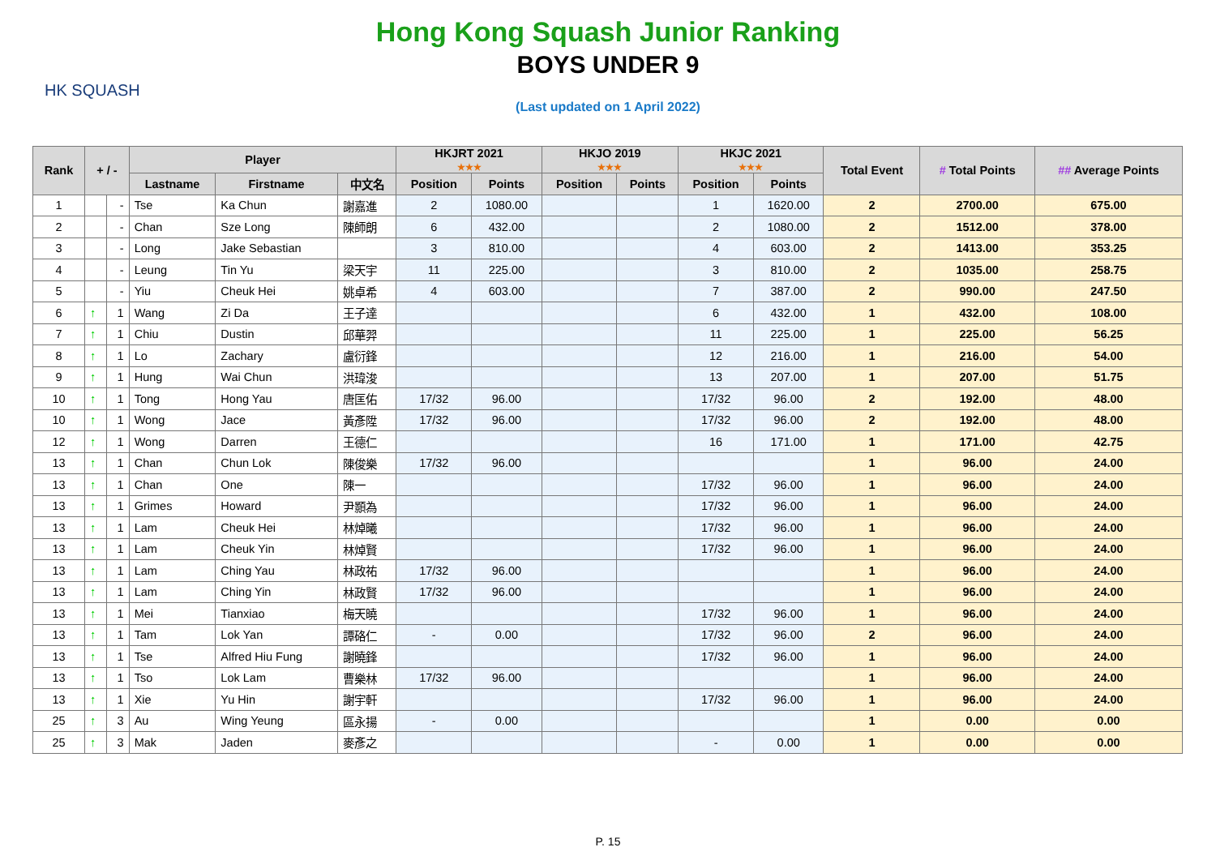HK SQUASH
Hong Kong Squash Junior Ranking
BOYS UNDER 9
(Last updated on 1 April 2022)
| Rank | + / - | | Player | | | HKJRT 2021 ★★★ | | HKJO 2019 ★★★ | | HKJC 2021 ★★★ | | Total Event | # Total Points | ## Average Points |
| --- | --- | --- | --- | --- | --- | --- | --- | --- | --- | --- | --- | --- | --- | --- |
| | | | Lastname | Firstname | 中文名 | Position | Points | Position | Points | Position | Points | | | |
| 1 | | - | Tse | Ka Chun | 謝嘉進 | 2 | 1080.00 | | | 1 | 1620.00 | 2 | 2700.00 | 675.00 |
| 2 | | - | Chan | Sze Long | 陳師朗 | 6 | 432.00 | | | 2 | 1080.00 | 2 | 1512.00 | 378.00 |
| 3 | | - | Long | Jake Sebastian | | 3 | 810.00 | | | 4 | 603.00 | 2 | 1413.00 | 353.25 |
| 4 | | - | Leung | Tin Yu | 梁天宇 | 11 | 225.00 | | | 3 | 810.00 | 2 | 1035.00 | 258.75 |
| 5 | | - | Yiu | Cheuk Hei | 姚卓希 | 4 | 603.00 | | | 7 | 387.00 | 2 | 990.00 | 247.50 |
| 6 | ↑ | 1 | Wang | Zi Da | 王子達 | | | | | 6 | 432.00 | 1 | 432.00 | 108.00 |
| 7 | ↑ | 1 | Chiu | Dustin | 邱華羿 | | | | | 11 | 225.00 | 1 | 225.00 | 56.25 |
| 8 | ↑ | 1 | Lo | Zachary | 盧衍鋒 | | | | | 12 | 216.00 | 1 | 216.00 | 54.00 |
| 9 | ↑ | 1 | Hung | Wai Chun | 洪瑋浚 | | | | | 13 | 207.00 | 1 | 207.00 | 51.75 |
| 10 | ↑ | 1 | Tong | Hong Yau | 唐匡佑 | 17/32 | 96.00 | | | 17/32 | 96.00 | 2 | 192.00 | 48.00 |
| 10 | ↑ | 1 | Wong | Jace | 黃彥陞 | 17/32 | 96.00 | | | 17/32 | 96.00 | 2 | 192.00 | 48.00 |
| 12 | ↑ | 1 | Wong | Darren | 王德仁 | | | | | 16 | 171.00 | 1 | 171.00 | 42.75 |
| 13 | ↑ | 1 | Chan | Chun Lok | 陳俊樂 | 17/32 | 96.00 | | | | | 1 | 96.00 | 24.00 |
| 13 | ↑ | 1 | Chan | One | 陳一 | | | | | 17/32 | 96.00 | 1 | 96.00 | 24.00 |
| 13 | ↑ | 1 | Grimes | Howard | 尹顥為 | | | | | 17/32 | 96.00 | 1 | 96.00 | 24.00 |
| 13 | ↑ | 1 | Lam | Cheuk Hei | 林焯曦 | | | | | 17/32 | 96.00 | 1 | 96.00 | 24.00 |
| 13 | ↑ | 1 | Lam | Cheuk Yin | 林焯賢 | | | | | 17/32 | 96.00 | 1 | 96.00 | 24.00 |
| 13 | ↑ | 1 | Lam | Ching Yau | 林政祐 | 17/32 | 96.00 | | | | | 1 | 96.00 | 24.00 |
| 13 | ↑ | 1 | Lam | Ching Yin | 林政賢 | 17/32 | 96.00 | | | | | 1 | 96.00 | 24.00 |
| 13 | ↑ | 1 | Mei | Tianxiao | 梅天曉 | | | | | 17/32 | 96.00 | 1 | 96.00 | 24.00 |
| 13 | ↑ | 1 | Tam | Lok Yan | 譚硌仁 | - | 0.00 | | | 17/32 | 96.00 | 2 | 96.00 | 24.00 |
| 13 | ↑ | 1 | Tse | Alfred Hiu Fung | 謝曉鋒 | | | | | 17/32 | 96.00 | 1 | 96.00 | 24.00 |
| 13 | ↑ | 1 | Tso | Lok Lam | 曹樂林 | 17/32 | 96.00 | | | | | 1 | 96.00 | 24.00 |
| 13 | ↑ | 1 | Xie | Yu Hin | 謝宇軒 | | | | | 17/32 | 96.00 | 1 | 96.00 | 24.00 |
| 25 | ↑ | 3 | Au | Wing Yeung | 區永揚 | - | 0.00 | | | | | 1 | 0.00 | 0.00 |
| 25 | ↑ | 3 | Mak | Jaden | 麥彥之 | | | | | - | 0.00 | 1 | 0.00 | 0.00 |
P. 15